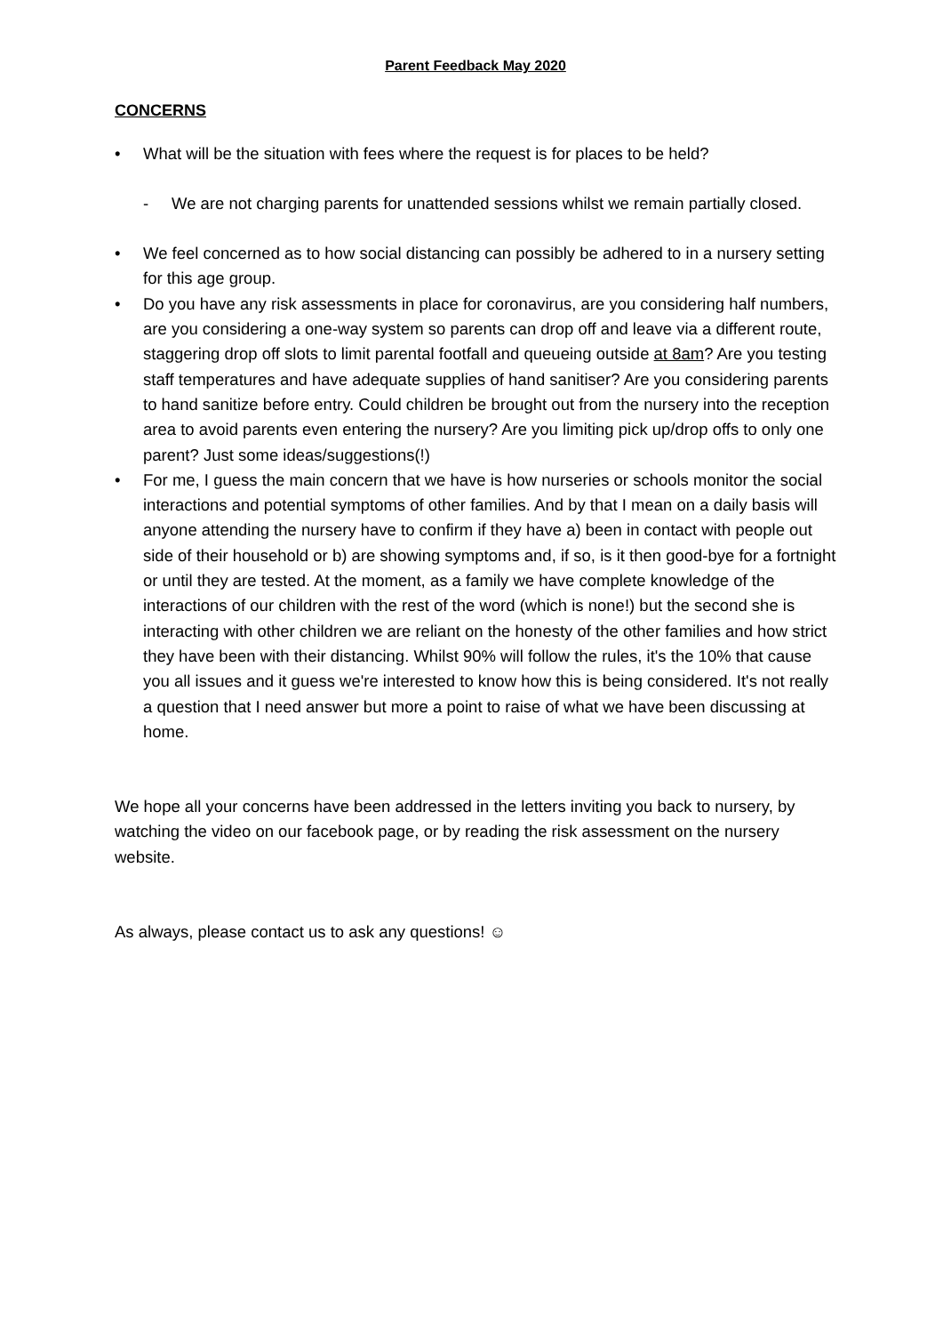Parent Feedback May 2020
CONCERNS
• What will be the situation with fees where the request is for places to be held?
- We are not charging parents for unattended sessions whilst we remain partially closed.
• We feel concerned as to how social distancing can possibly be adhered to in a nursery setting for this age group.
• Do you have any risk assessments in place for coronavirus, are you considering half numbers, are you considering a one-way system so parents can drop off and leave via a different route, staggering drop off slots to limit parental footfall and queueing outside at 8am? Are you testing staff temperatures and have adequate supplies of hand sanitiser? Are you considering parents to hand sanitize before entry. Could children be brought out from the nursery into the reception area to avoid parents even entering the nursery? Are you limiting pick up/drop offs to only one parent? Just some ideas/suggestions(!)
• For me, I guess the main concern that we have is how nurseries or schools monitor the social interactions and potential symptoms of other families. And by that I mean on a daily basis will anyone attending the nursery have to confirm if they have a) been in contact with people out side of their household or b) are showing symptoms and, if so, is it then good-bye for a fortnight or until they are tested. At the moment, as a family we have complete knowledge of the interactions of our children with the rest of the word (which is none!) but the second she is interacting with other children we are reliant on the honesty of the other families and how strict they have been with their distancing. Whilst 90% will follow the rules, it's the 10% that cause you all issues and it guess we're interested to know how this is being considered. It's not really a question that I need answer but more a point to raise of what we have been discussing at home.
We hope all your concerns have been addressed in the letters inviting you back to nursery, by watching the video on our facebook page, or by reading the risk assessment on the nursery website.
As always, please contact us to ask any questions! ☺